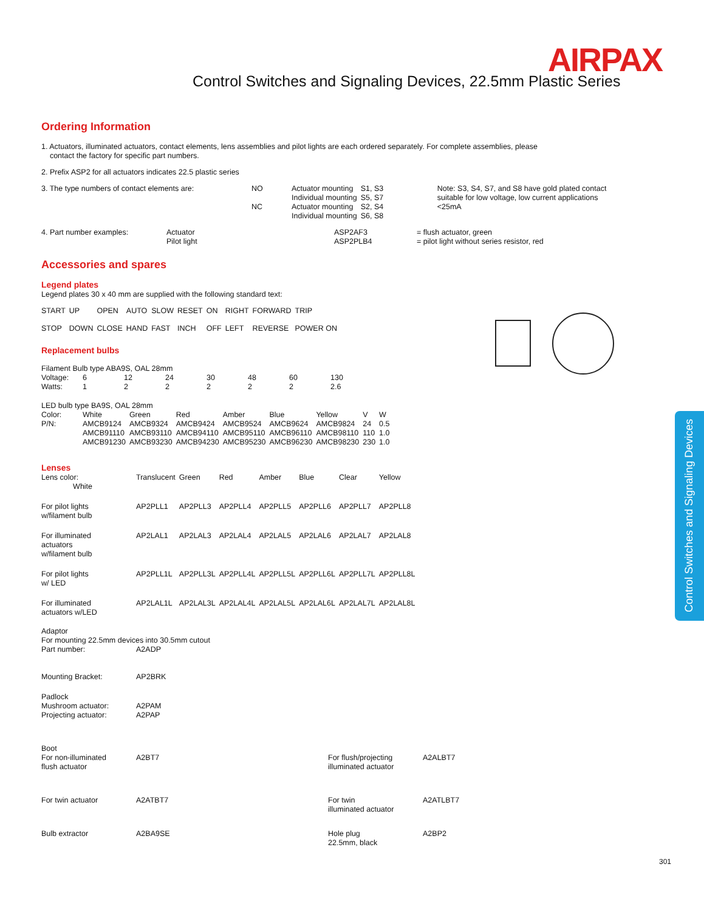AIRPAX
Control Switches and Signaling Devices, 22.5mm Plastic Series
Control Switches and Signaling Devices
Ordering Information
1. Actuators, illuminated actuators, contact elements, lens assemblies and pilot lights are each ordered separately. For complete assemblies, please
contact the factory for specific part numbers.
2. Prefix ASP2 for all actuators indicates 22.5 plastic series
| 3. The type numbers of contact elements are: | NO | Actuator mounting Individual mounting | S1, S3 S5, S7 | Note: S3, S4, S7, and S8 have gold plated contact suitable for low voltage, low current applications <25mA |
| | NC | Actuator mounting Individual mounting | S2, S4 S6, S8 | |
| 4. Part number examples: | Actuator Pilot light | ASP2AF3 ASP2PLB4 | = flush actuator, green = pilot light without series resistor, red |
Accessories and spares
Legend plates
Legend plates 30 x 40 mm are supplied with the following standard text:
| START | UP | OPEN | AUTO | SLOW | RESET | ON | RIGHT | FORWARD | TRIP |
| STOP | DOWN | CLOSE | HAND | FAST | INCH | OFF | LEFT | REVERSE | POWER ON |
Replacement bulbs
Filament Bulb type ABA9S, OAL 28mm
| Voltage: | 6 | 12 | 24 | 30 | 48 | 60 | 130 |
| Watts: | 1 | 2 | 2 | 2 | 2 | 2 | 2.6 |
LED bulb type BA9S, OAL 28mm
| Color: | White | Green | Red | Amber | Blue | Yellow | V | W |
| P/N: | AMCB9124 AMCB91110 AMCB91230 | AMCB9324 AMCB93110 AMCB93230 | AMCB9424 AMCB94110 AMCB94230 | AMCB9524 AMCB95110 AMCB95230 | AMCB9624 AMCB96110 AMCB96230 | AMCB9824 AMCB98110 AMCB98230 | 24 110 230 | 0.5 1.0 1.0 |
Lenses
| Lens color: White | Translucent | Green | Red | Amber | Blue | Clear | Yellow |
| For pilot lights w/filament bulb | AP2PLL1 | AP2PLL3 | AP2PLL4 | AP2PLL5 | AP2PLL6 | AP2PLL7 | AP2PLL8 |
| For illuminated actuators w/filament bulb | AP2LAL1 | AP2LAL3 | AP2LAL4 | AP2LAL5 | AP2LAL6 | AP2LAL7 | AP2LAL8 |
| For pilot lights w/ LED | AP2PLL1L | AP2PLL3L | AP2PLL4L | AP2PLL5L | AP2PLL6L | AP2PLL7L | AP2PLL8L |
| For illuminated actuators w/LED | AP2LAL1L | AP2LAL3L | AP2LAL4L | AP2LAL5L | AP2LAL6L | AP2LAL7L | AP2LAL8L |
| Adaptor For mounting 22.5mm devices into 30.5mm cutout | |
| Part number: | A2ADP |
| Mounting Bracket: | AP2BRK |
| Padlock Mushroom actuator: Projecting actuator: | A2PAM A2PAP |
| Boot For non-illuminated flush actuator | A2BT7 | For flush/projecting illuminated actuator | A2ALBT7 |
| For twin actuator | A2ATBT7 | For twin illuminated actuator | A2ATLBT7 |
| Bulb extractor | A2BA9SE | Hole plug 22.5mm, black | A2BP2 |
301